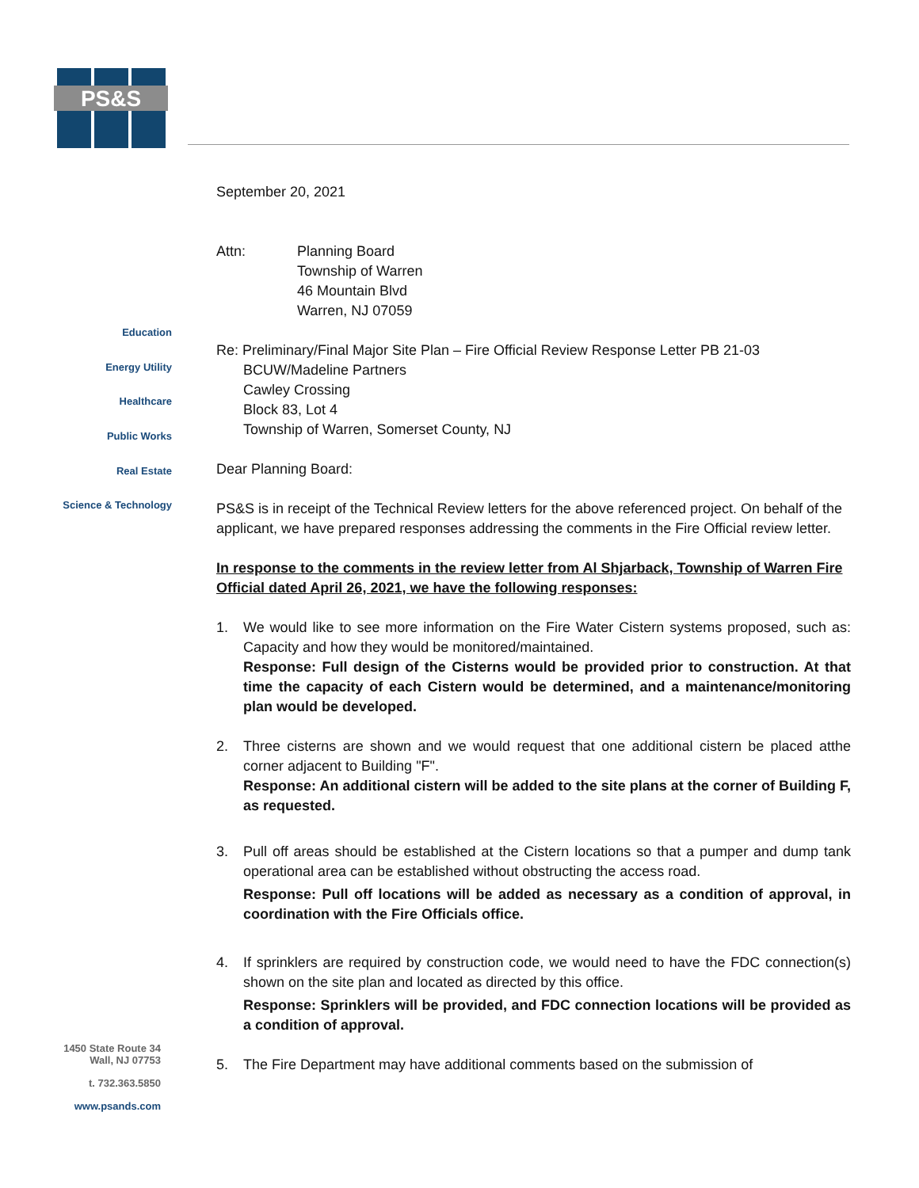PS&S
Education
Energy Utility
Healthcare
Public Works
Real Estate
Science & Technology
1450 State Route 34
Wall, NJ 07753
t. 732.363.5850
www.psands.com
September 20, 2021
Attn: Planning Board
Township of Warren
46 Mountain Blvd
Warren, NJ 07059
Re: Preliminary/Final Major Site Plan – Fire Official Review Response Letter PB 21-03
BCUW/Madeline Partners
Cawley Crossing
Block 83, Lot 4
Township of Warren, Somerset County, NJ
Dear Planning Board:
PS&S is in receipt of the Technical Review letters for the above referenced project. On behalf of the applicant, we have prepared responses addressing the comments in the Fire Official review letter.
In response to the comments in the review letter from Al Shjarback, Township of Warren Fire Official dated April 26, 2021, we have the following responses:
1. We would like to see more information on the Fire Water Cistern systems proposed, such as: Capacity and how they would be monitored/maintained.
Response: Full design of the Cisterns would be provided prior to construction. At that time the capacity of each Cistern would be determined, and a maintenance/monitoring plan would be developed.
2. Three cisterns are shown and we would request that one additional cistern be placed atthe corner adjacent to Building "F".
Response: An additional cistern will be added to the site plans at the corner of Building F, as requested.
3. Pull off areas should be established at the Cistern locations so that a pumper and dump tank operational area can be established without obstructing the access road.
Response: Pull off locations will be added as necessary as a condition of approval, in coordination with the Fire Officials office.
4. If sprinklers are required by construction code, we would need to have the FDC connection(s) shown on the site plan and located as directed by this office.
Response: Sprinklers will be provided, and FDC connection locations will be provided as a condition of approval.
5. The Fire Department may have additional comments based on the submission of